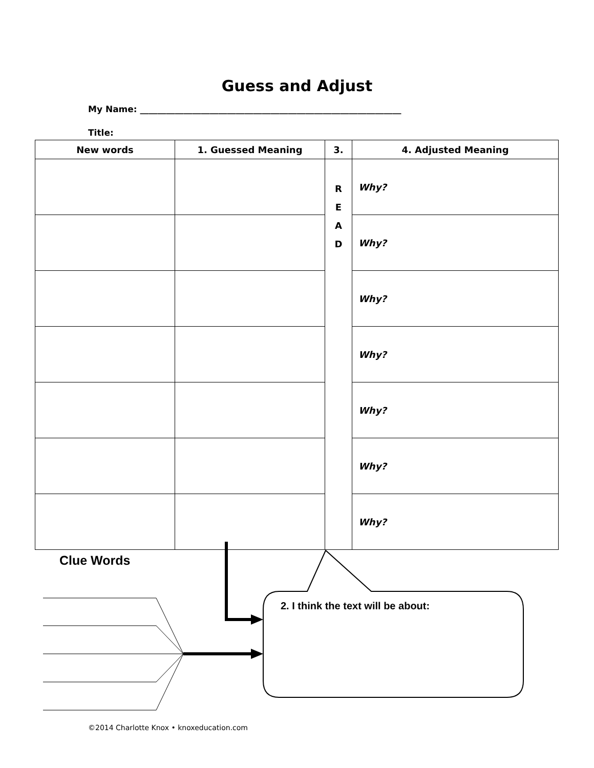Guess and Adjust
My Name: ____________________________________________________________
Title:
| New words | 1. Guessed Meaning | 3. | 4. Adjusted Meaning |
| --- | --- | --- | --- |
| | | R E A D | Why? |
| | | | Why? |
| | | | Why? |
| | | | Why? |
| | | | Why? |
| | | | Why? |
| | | | Why? |
Clue Words
2. I think the text will be about:
©2014 Charlotte Knox • knoxeducation.com